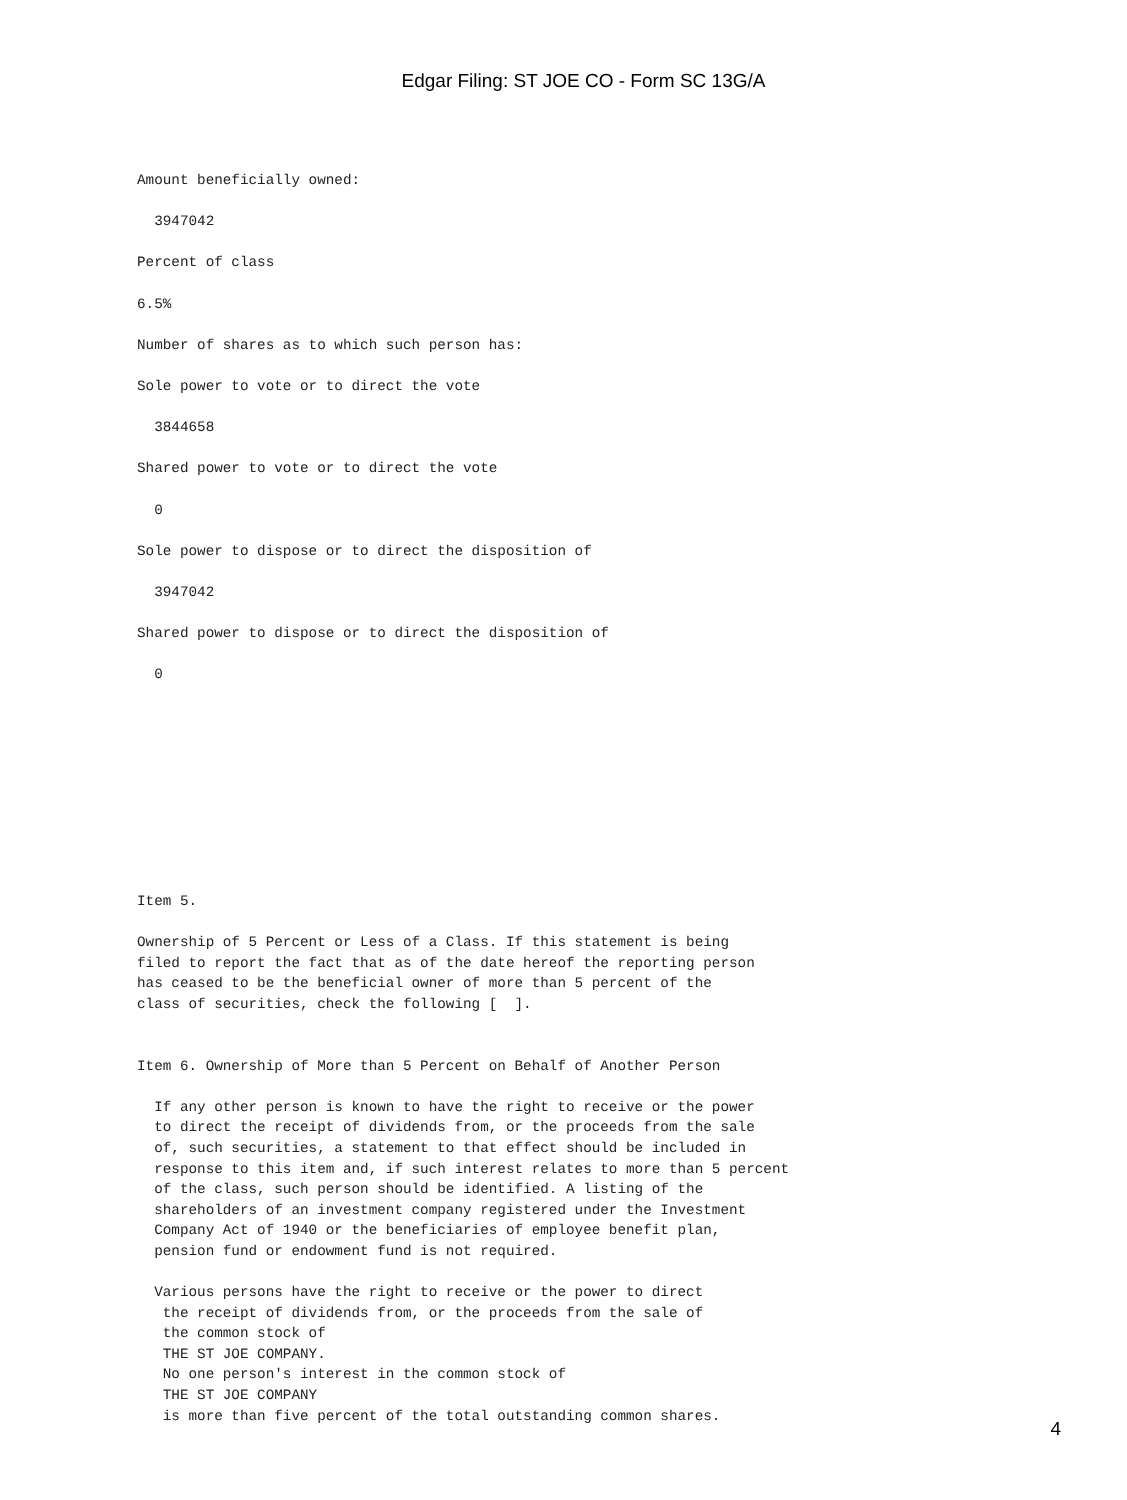Edgar Filing: ST JOE CO - Form SC 13G/A
Amount beneficially owned:

  3947042

Percent of class

6.5%

Number of shares as to which such person has:

Sole power to vote or to direct the vote

  3844658

Shared power to vote or to direct the vote

  0

Sole power to dispose or to direct the disposition of

  3947042

Shared power to dispose or to direct the disposition of

  0










Item 5.

Ownership of 5 Percent or Less of a Class. If this statement is being
filed to report the fact that as of the date hereof the reporting person
has ceased to be the beneficial owner of more than 5 percent of the
class of securities, check the following [  ].


Item 6. Ownership of More than 5 Percent on Behalf of Another Person

  If any other person is known to have the right to receive or the power
  to direct the receipt of dividends from, or the proceeds from the sale
  of, such securities, a statement to that effect should be included in
  response to this item and, if such interest relates to more than 5 percent
  of the class, such person should be identified. A listing of the
  shareholders of an investment company registered under the Investment
  Company Act of 1940 or the beneficiaries of employee benefit plan,
  pension fund or endowment fund is not required.

  Various persons have the right to receive or the power to direct
   the receipt of dividends from, or the proceeds from the sale of
   the common stock of
   THE ST JOE COMPANY.
   No one person's interest in the common stock of
   THE ST JOE COMPANY
   is more than five percent of the total outstanding common shares.
4